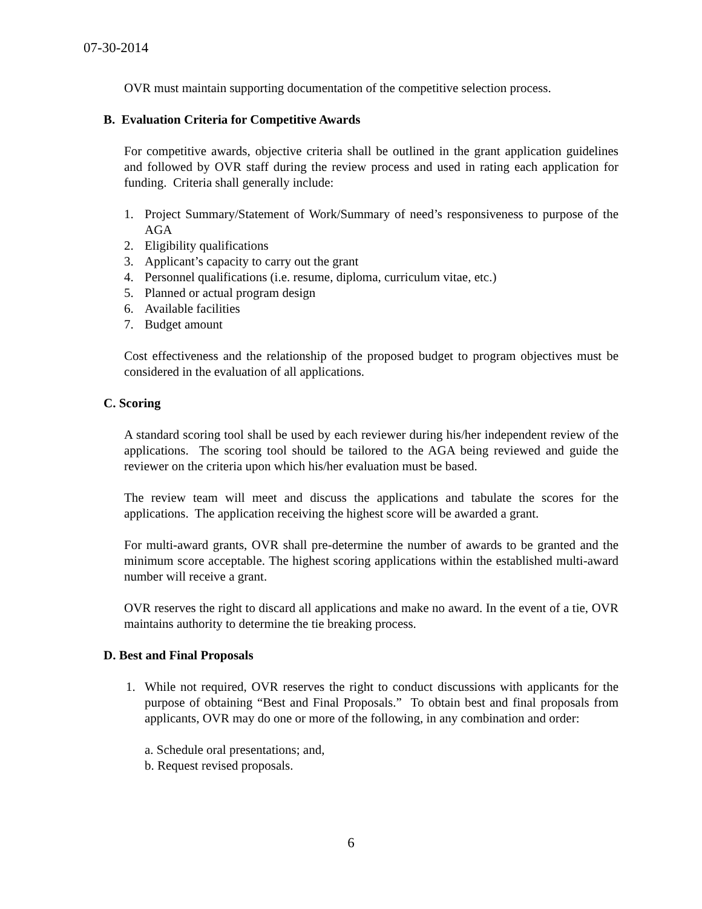07-30-2014
OVR must maintain supporting documentation of the competitive selection process.
B. Evaluation Criteria for Competitive Awards
For competitive awards, objective criteria shall be outlined in the grant application guidelines and followed by OVR staff during the review process and used in rating each application for funding. Criteria shall generally include:
1. Project Summary/Statement of Work/Summary of need’s responsiveness to purpose of the AGA
2. Eligibility qualifications
3. Applicant’s capacity to carry out the grant
4. Personnel qualifications (i.e. resume, diploma, curriculum vitae, etc.)
5. Planned or actual program design
6. Available facilities
7. Budget amount
Cost effectiveness and the relationship of the proposed budget to program objectives must be considered in the evaluation of all applications.
C. Scoring
A standard scoring tool shall be used by each reviewer during his/her independent review of the applications. The scoring tool should be tailored to the AGA being reviewed and guide the reviewer on the criteria upon which his/her evaluation must be based.
The review team will meet and discuss the applications and tabulate the scores for the applications. The application receiving the highest score will be awarded a grant.
For multi-award grants, OVR shall pre-determine the number of awards to be granted and the minimum score acceptable. The highest scoring applications within the established multi-award number will receive a grant.
OVR reserves the right to discard all applications and make no award. In the event of a tie, OVR maintains authority to determine the tie breaking process.
D. Best and Final Proposals
1. While not required, OVR reserves the right to conduct discussions with applicants for the purpose of obtaining “Best and Final Proposals.” To obtain best and final proposals from applicants, OVR may do one or more of the following, in any combination and order:
a. Schedule oral presentations; and,
b. Request revised proposals.
6